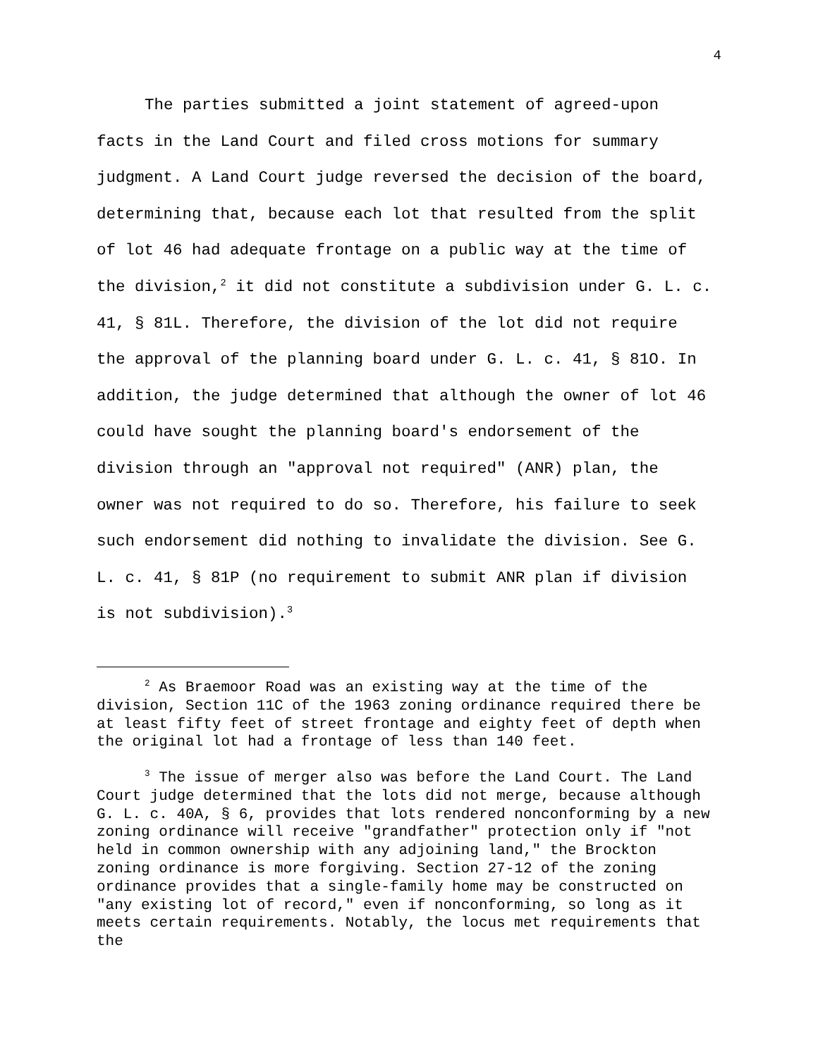4
The parties submitted a joint statement of agreed-upon facts in the Land Court and filed cross motions for summary judgment. A Land Court judge reversed the decision of the board, determining that, because each lot that resulted from the split of lot 46 had adequate frontage on a public way at the time of the division,<sup>2</sup> it did not constitute a subdivision under G. L. c. 41, § 81L. Therefore, the division of the lot did not require the approval of the planning board under G. L. c. 41, § 81O. In addition, the judge determined that although the owner of lot 46 could have sought the planning board's endorsement of the division through an "approval not required" (ANR) plan, the owner was not required to do so. Therefore, his failure to seek such endorsement did nothing to invalidate the division. See G. L. c. 41, § 81P (no requirement to submit ANR plan if division is not subdivision).<sup>3</sup>
<sup>2</sup> As Braemoor Road was an existing way at the time of the division, Section 11C of the 1963 zoning ordinance required there be at least fifty feet of street frontage and eighty feet of depth when the original lot had a frontage of less than 140 feet.
<sup>3</sup> The issue of merger also was before the Land Court. The Land Court judge determined that the lots did not merge, because although G. L. c. 40A, § 6, provides that lots rendered nonconforming by a new zoning ordinance will receive "grandfather" protection only if "not held in common ownership with any adjoining land," the Brockton zoning ordinance is more forgiving. Section 27-12 of the zoning ordinance provides that a single-family home may be constructed on "any existing lot of record," even if nonconforming, so long as it meets certain requirements. Notably, the locus met requirements that the